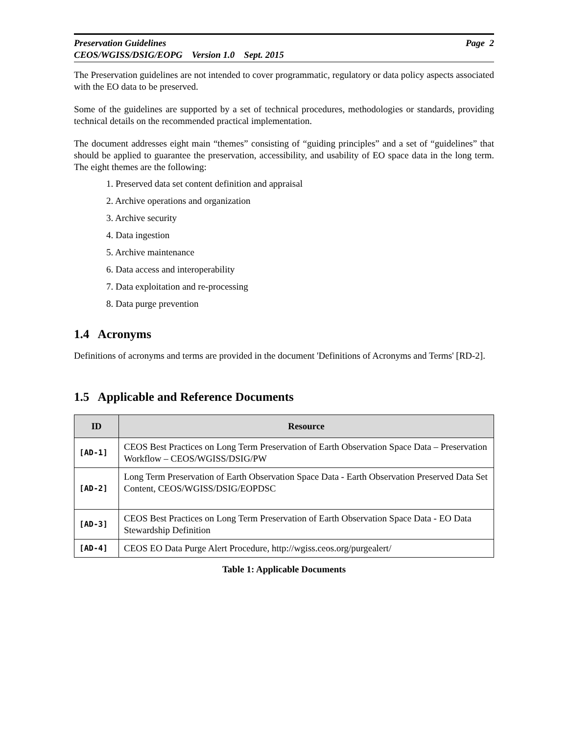Preservation Guidelines Page 2
CEOS/WGISS/DSIG/EOPG Version 1.0 Sept. 2015
The Preservation guidelines are not intended to cover programmatic, regulatory or data policy aspects associated with the EO data to be preserved.
Some of the guidelines are supported by a set of technical procedures, methodologies or standards, providing technical details on the recommended practical implementation.
The document addresses eight main “themes” consisting of “guiding principles” and a set of “guidelines” that should be applied to guarantee the preservation, accessibility, and usability of EO space data in the long term. The eight themes are the following:
1. Preserved data set content definition and appraisal
2. Archive operations and organization
3. Archive security
4. Data ingestion
5. Archive maintenance
6. Data access and interoperability
7. Data exploitation and re-processing
8. Data purge prevention
1.4 Acronyms
Definitions of acronyms and terms are provided in the document 'Definitions of Acronyms and Terms' [RD-2].
1.5 Applicable and Reference Documents
| ID | Resource |
| --- | --- |
| [AD-1] | CEOS Best Practices on Long Term Preservation of Earth Observation Space Data – Preservation Workflow – CEOS/WGISS/DSIG/PW |
| [AD-2] | Long Term Preservation of Earth Observation Space Data - Earth Observation Preserved Data Set Content, CEOS/WGISS/DSIG/EOPDSC |
| [AD-3] | CEOS Best Practices on Long Term Preservation of Earth Observation Space Data - EO Data Stewardship Definition |
| [AD-4] | CEOS EO Data Purge Alert Procedure, http://wgiss.ceos.org/purgealert/ |
Table 1: Applicable Documents